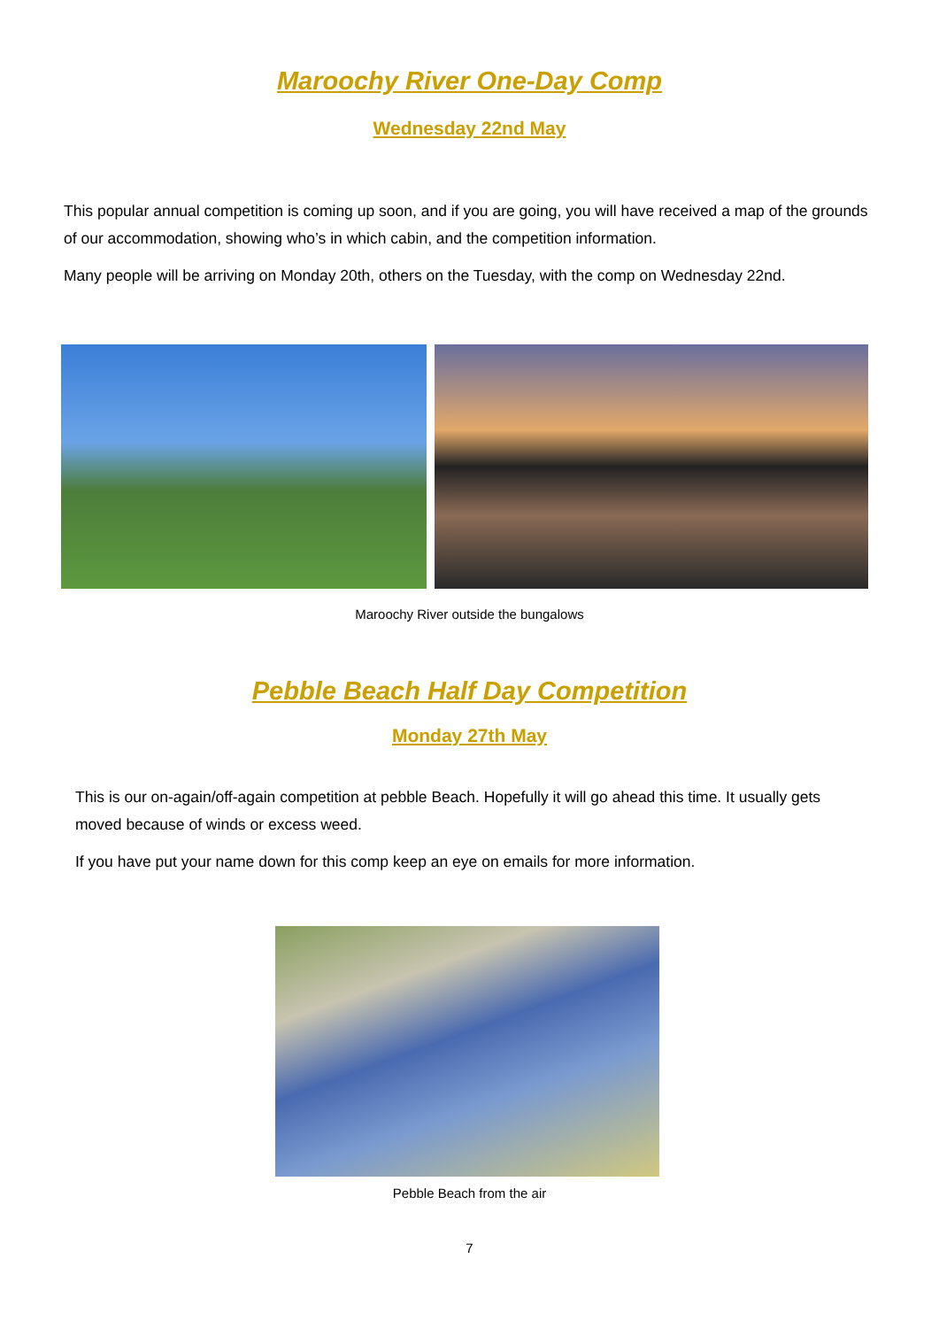Maroochy River One-Day Comp
Wednesday 22nd May
This popular annual competition is coming up soon, and if you are going, you will have received a map of the grounds of our accommodation, showing who’s in which cabin, and the competition information.
Many people will be arriving on Monday 20th, others on the Tuesday, with the comp on Wednesday 22nd.
Maroochy River outside the bungalows
Pebble Beach Half Day Competition
Monday 27th May
This is our on-again/off-again competition at pebble Beach. Hopefully it will go ahead this time. It usually gets moved because of winds or excess weed.
If you have put your name down for this comp keep an eye on emails for more information.
Pebble Beach from the air
7